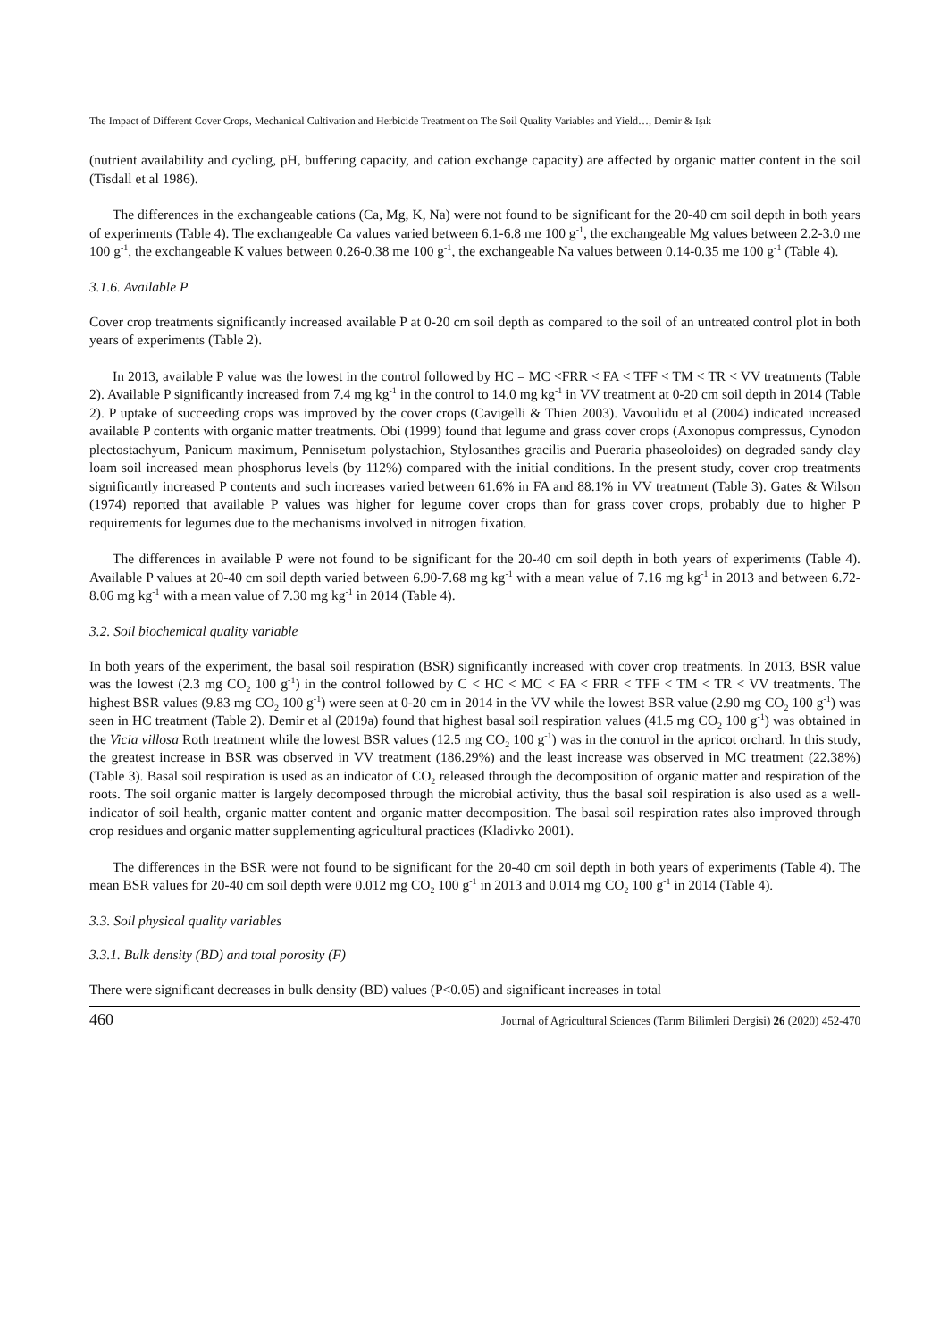The Impact of Different Cover Crops, Mechanical Cultivation and Herbicide Treatment on The Soil Quality Variables and Yield…, Demir & Işık
(nutrient availability and cycling, pH, buffering capacity, and cation exchange capacity) are affected by organic matter content in the soil (Tisdall et al 1986).
The differences in the exchangeable cations (Ca, Mg, K, Na) were not found to be significant for the 20-40 cm soil depth in both years of experiments (Table 4). The exchangeable Ca values varied between 6.1-6.8 me 100 g<sup>-1</sup>, the exchangeable Mg values between 2.2-3.0 me 100 g<sup>-1</sup>, the exchangeable K values between 0.26-0.38 me 100 g<sup>-1</sup>, the exchangeable Na values between 0.14-0.35 me 100 g<sup>-1</sup> (Table 4).
3.1.6. Available P
Cover crop treatments significantly increased available P at 0-20 cm soil depth as compared to the soil of an untreated control plot in both years of experiments (Table 2).
In 2013, available P value was the lowest in the control followed by HC = MC <FRR < FA < TFF < TM < TR < VV treatments (Table 2). Available P significantly increased from 7.4 mg kg<sup>-1</sup> in the control to 14.0 mg kg<sup>-1</sup> in VV treatment at 0-20 cm soil depth in 2014 (Table 2). P uptake of succeeding crops was improved by the cover crops (Cavigelli & Thien 2003). Vavoulidu et al (2004) indicated increased available P contents with organic matter treatments. Obi (1999) found that legume and grass cover crops (Axonopus compressus, Cynodon plectostachyum, Panicum maximum, Pennisetum polystachion, Stylosanthes gracilis and Pueraria phaseoloides) on degraded sandy clay loam soil increased mean phosphorus levels (by 112%) compared with the initial conditions. In the present study, cover crop treatments significantly increased P contents and such increases varied between 61.6% in FA and 88.1% in VV treatment (Table 3). Gates & Wilson (1974) reported that available P values was higher for legume cover crops than for grass cover crops, probably due to higher P requirements for legumes due to the mechanisms involved in nitrogen fixation.
The differences in available P were not found to be significant for the 20-40 cm soil depth in both years of experiments (Table 4). Available P values at 20-40 cm soil depth varied between 6.90-7.68 mg kg<sup>-1</sup> with a mean value of 7.16 mg kg<sup>-1</sup> in 2013 and between 6.72-8.06 mg kg<sup>-1</sup> with a mean value of 7.30 mg kg<sup>-1</sup> in 2014 (Table 4).
3.2. Soil biochemical quality variable
In both years of the experiment, the basal soil respiration (BSR) significantly increased with cover crop treatments. In 2013, BSR value was the lowest (2.3 mg CO<sub>2</sub> 100 g<sup>-1</sup>) in the control followed by C < HC < MC < FA < FRR < TFF < TM < TR < VV treatments. The highest BSR values (9.83 mg CO<sub>2</sub> 100 g<sup>-1</sup>) were seen at 0-20 cm in 2014 in the VV while the lowest BSR value (2.90 mg CO<sub>2</sub> 100 g<sup>-1</sup>) was seen in HC treatment (Table 2). Demir et al (2019a) found that highest basal soil respiration values (41.5 mg CO<sub>2</sub> 100 g<sup>-1</sup>) was obtained in the Vicia villosa Roth treatment while the lowest BSR values (12.5 mg CO<sub>2</sub> 100 g<sup>-1</sup>) was in the control in the apricot orchard. In this study, the greatest increase in BSR was observed in VV treatment (186.29%) and the least increase was observed in MC treatment (22.38%) (Table 3). Basal soil respiration is used as an indicator of CO<sub>2</sub> released through the decomposition of organic matter and respiration of the roots. The soil organic matter is largely decomposed through the microbial activity, thus the basal soil respiration is also used as a well-indicator of soil health, organic matter content and organic matter decomposition. The basal soil respiration rates also improved through crop residues and organic matter supplementing agricultural practices (Kladivko 2001).
The differences in the BSR were not found to be significant for the 20-40 cm soil depth in both years of experiments (Table 4). The mean BSR values for 20-40 cm soil depth were 0.012 mg CO<sub>2</sub> 100 g<sup>-1</sup> in 2013 and 0.014 mg CO<sub>2</sub> 100 g<sup>-1</sup> in 2014 (Table 4).
3.3. Soil physical quality variables
3.3.1. Bulk density (BD) and total porosity (F)
There were significant decreases in bulk density (BD) values (P<0.05) and significant increases in total
460 Journal of Agricultural Sciences (Tarım Bilimleri Dergisi) 26 (2020) 452-470